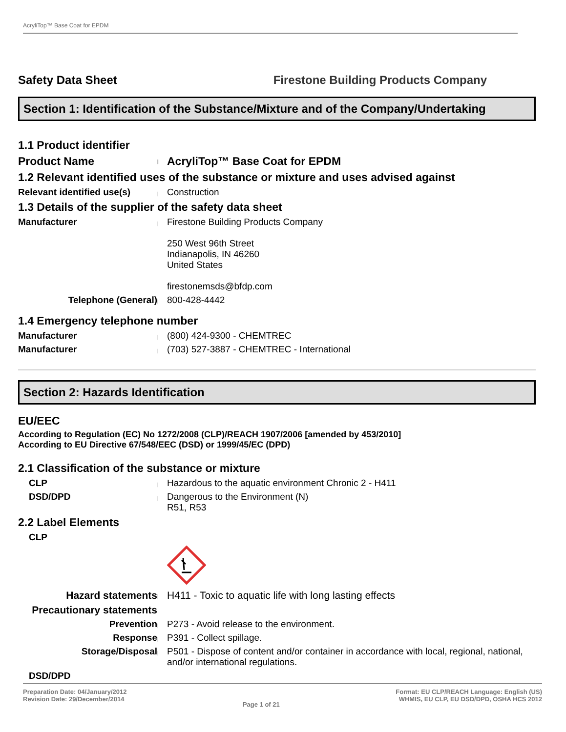AcryliTop™ Base Coat for EPDM
Safety Data Sheet
Firestone Building Products Company
Section 1: Identification of the Substance/Mixture and of the Company/Undertaking
1.1 Product identifier
Product Name
|
AcryliTop™ Base Coat for EPDM
1.2 Relevant identified uses of the substance or mixture and uses advised against
Relevant identified use(s)
|
Construction
1.3 Details of the supplier of the safety data sheet
Manufacturer
|
Firestone Building Products Company
250 West 96th Street
Indianapolis, IN 46260
United States
firestonemsds@bfdp.com
Telephone (General)
|
800-428-4442
1.4 Emergency telephone number
Manufacturer
|
(800) 424-9300 - CHEMTREC
Manufacturer
|
(703) 527-3887 - CHEMTREC - International
Section 2: Hazards Identification
EU/EEC
According to Regulation (EC) No 1272/2008 (CLP)/REACH 1907/2006 [amended by 453/2010]
According to EU Directive 67/548/EEC (DSD) or 1999/45/EC (DPD)
2.1 Classification of the substance or mixture
CLP
|
Hazardous to the aquatic environment Chronic 2 - H411
DSD/DPD
|
Dangerous to the Environment (N)
R51, R53
2.2 Label Elements
CLP
Hazard statements
|
H411 - Toxic to aquatic life with long lasting effects
Precautionary statements
Prevention
|
P273 - Avoid release to the environment.
Response
|
P391 - Collect spillage.
Storage/Disposal
|
P501 - Dispose of content and/or container in accordance with local, regional, national, and/or international regulations.
DSD/DPD
Preparation Date: 04/January/2012
Revision Date: 29/December/2014
Page 1 of 21
Format: EU CLP/REACH Language: English (US)
WHMIS, EU CLP, EU DSD/DPD, OSHA HCS 2012